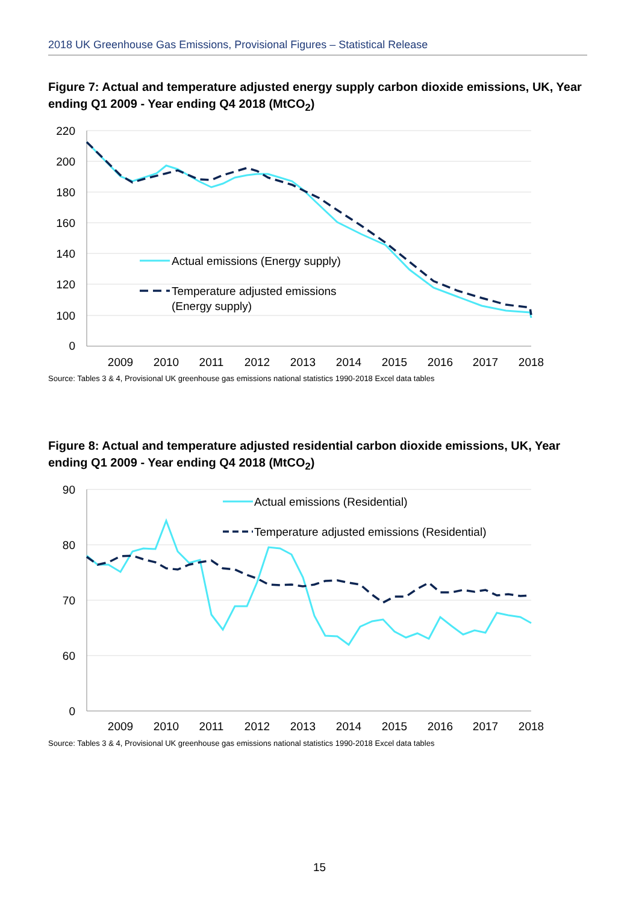2018 UK Greenhouse Gas Emissions, Provisional Figures – Statistical Release
Figure 7: Actual and temperature adjusted energy supply carbon dioxide emissions, UK, Year ending Q1 2009 - Year ending Q4 2018 (MtCO<sub>2</sub>)
220
200
180
160
140
120
100
0
2009
2010
2011
2012
2013
2014
2015
2016
2017
2018
Actual emissions (Energy supply)
Temperature adjusted emissions
(Energy supply)
Source: Tables 3 & 4, Provisional UK greenhouse gas emissions national statistics 1990-2018 Excel data tables
Figure 8: Actual and temperature adjusted residential carbon dioxide emissions, UK, Year ending Q1 2009 - Year ending Q4 2018 (MtCO<sub>2</sub>)
90
80
70
60
0
2009
2010
2011
2012
2013
2014
2015
2016
2017
2018
Actual emissions (Residential)
Temperature adjusted emissions (Residential)
Source: Tables 3 & 4, Provisional UK greenhouse gas emissions national statistics 1990-2018 Excel data tables
15